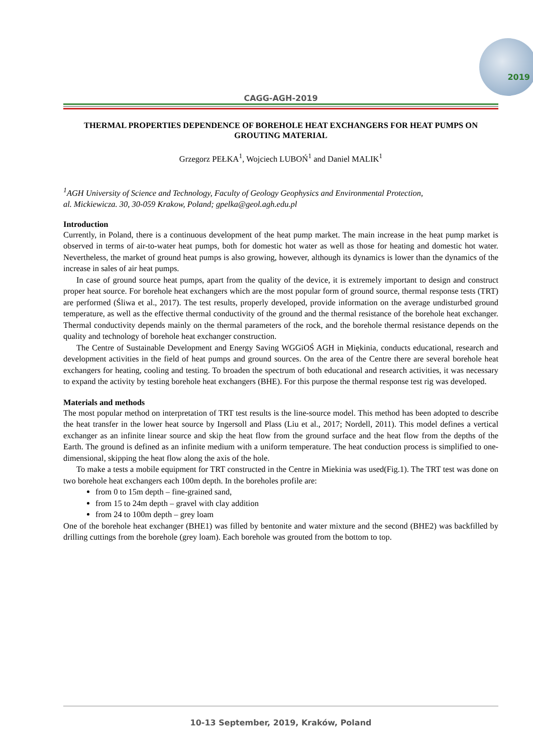2019
CAGG-AGH-2019
THERMAL PROPERTIES DEPENDENCE OF BOREHOLE HEAT EXCHANGERS FOR HEAT PUMPS ON GROUTING MATERIAL
Grzegorz PEŁKA<sup>1</sup>, Wojciech LUBOŃ<sup>1</sup> and Daniel MALIK<sup>1</sup>
<sup>1</sup> AGH University of Science and Technology, Faculty of Geology Geophysics and Environmental Protection,
al. Mickiewicza. 30, 30-059 Krakow, Poland; gpelka@geol.agh.edu.pl
Introduction
Currently, in Poland, there is a continuous development of the heat pump market. The main increase in the heat pump market is observed in terms of air-to-water heat pumps, both for domestic hot water as well as those for heating and domestic hot water. Nevertheless, the market of ground heat pumps is also growing, however, although its dynamics is lower than the dynamics of the increase in sales of air heat pumps.
In case of ground source heat pumps, apart from the quality of the device, it is extremely important to design and construct proper heat source. For borehole heat exchangers which are the most popular form of ground source, thermal response tests (TRT) are performed (Śliwa et al., 2017). The test results, properly developed, provide information on the average undisturbed ground temperature, as well as the effective thermal conductivity of the ground and the thermal resistance of the borehole heat exchanger. Thermal conductivity depends mainly on the thermal parameters of the rock, and the borehole thermal resistance depends on the quality and technology of borehole heat exchanger construction.
The Centre of Sustainable Development and Energy Saving WGGiOŚ AGH in Miękinia, conducts educational, research and development activities in the field of heat pumps and ground sources. On the area of the Centre there are several borehole heat exchangers for heating, cooling and testing. To broaden the spectrum of both educational and research activities, it was necessary to expand the activity by testing borehole heat exchangers (BHE). For this purpose the thermal response test rig was developed.
Materials and methods
The most popular method on interpretation of TRT test results is the line-source model. This method has been adopted to describe the heat transfer in the lower heat source by Ingersoll and Plass (Liu et al., 2017; Nordell, 2011). This model defines a vertical exchanger as an infinite linear source and skip the heat flow from the ground surface and the heat flow from the depths of the Earth. The ground is defined as an infinite medium with a uniform temperature. The heat conduction process is simplified to one-dimensional, skipping the heat flow along the axis of the hole.
To make a tests a mobile equipment for TRT constructed in the Centre in Miekinia was used(Fig.1). The TRT test was done on two borehole heat exchangers each 100m depth. In the boreholes profile are:
from 0 to 15m depth – fine-grained sand,
from 15 to 24m depth – gravel with clay addition
from 24 to 100m depth – grey loam
One of the borehole heat exchanger (BHE1) was filled by bentonite and water mixture and the second (BHE2) was backfilled by drilling cuttings from the borehole (grey loam). Each borehole was grouted from the bottom to top.
10-13 September, 2019, Kraków, Poland